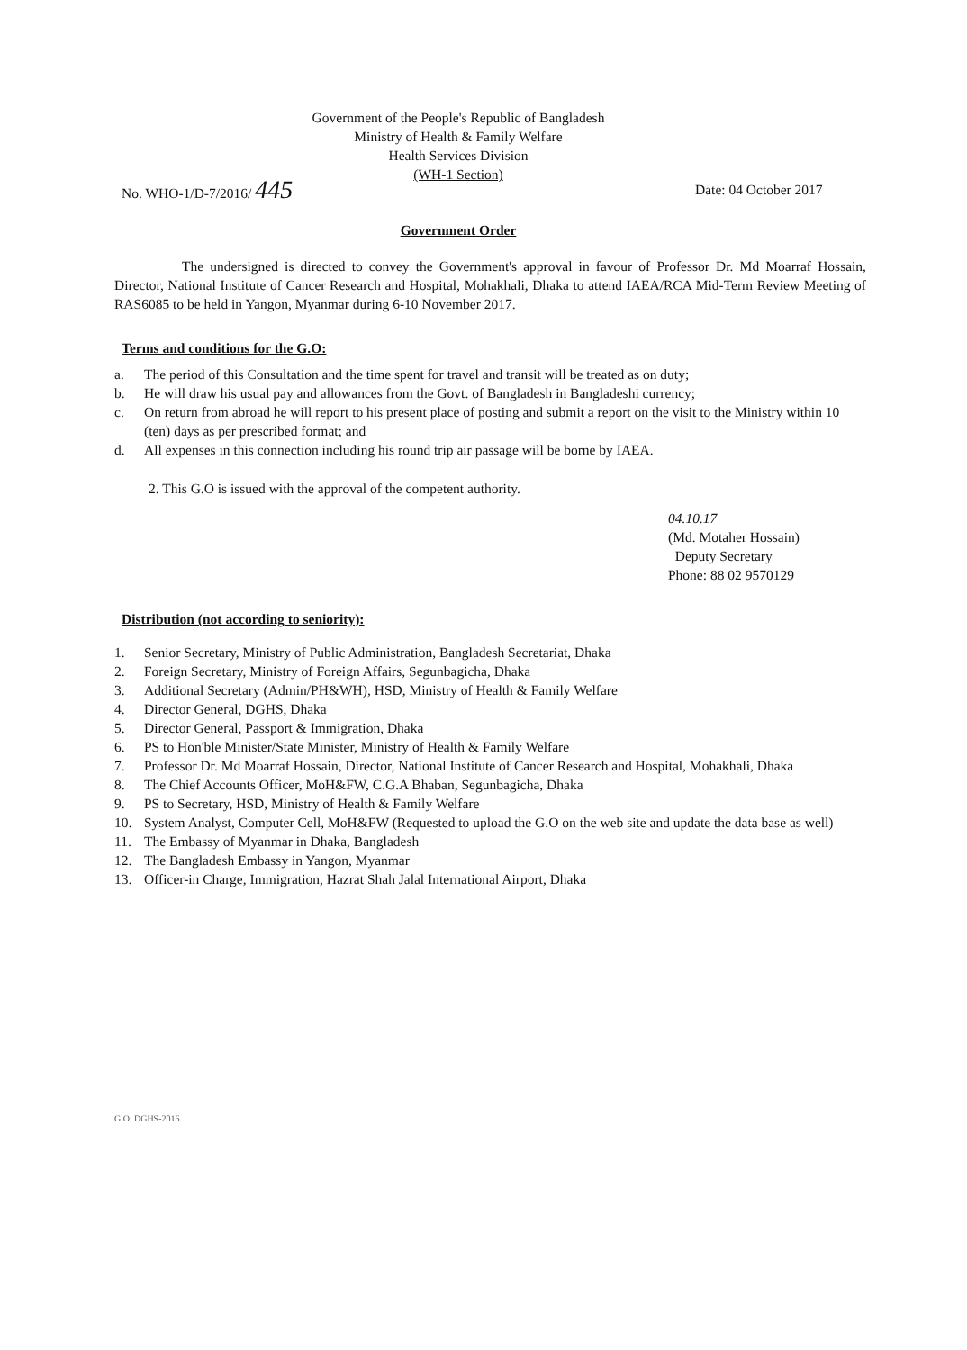Government of the People's Republic of Bangladesh
Ministry of Health & Family Welfare
Health Services Division
(WH-1 Section)
No. WHO-1/D-7/2016/ 445 Date: 04 October 2017
Government Order
The undersigned is directed to convey the Government's approval in favour of Professor Dr. Md Moarraf Hossain, Director, National Institute of Cancer Research and Hospital, Mohakhali, Dhaka to attend IAEA/RCA Mid-Term Review Meeting of RAS6085 to be held in Yangon, Myanmar during 6-10 November 2017.
Terms and conditions for the G.O:
a. The period of this Consultation and the time spent for travel and transit will be treated as on duty;
b. He will draw his usual pay and allowances from the Govt. of Bangladesh in Bangladeshi currency;
c. On return from abroad he will report to his present place of posting and submit a report on the visit to the Ministry within 10 (ten) days as per prescribed format; and
d. All expenses in this connection including his round trip air passage will be borne by IAEA.
2. This G.O is issued with the approval of the competent authority.
04.10.17
(Md. Motaher Hossain)
Deputy Secretary
Phone: 88 02 9570129
Distribution (not according to seniority):
1. Senior Secretary, Ministry of Public Administration, Bangladesh Secretariat, Dhaka
2. Foreign Secretary, Ministry of Foreign Affairs, Segunbagicha, Dhaka
3. Additional Secretary (Admin/PH&WH), HSD, Ministry of Health & Family Welfare
4. Director General, DGHS, Dhaka
5. Director General, Passport & Immigration, Dhaka
6. PS to Hon'ble Minister/State Minister, Ministry of Health & Family Welfare
7. Professor Dr. Md Moarraf Hossain, Director, National Institute of Cancer Research and Hospital, Mohakhali, Dhaka
8. The Chief Accounts Officer, MoH&FW, C.G.A Bhaban, Segunbagicha, Dhaka
9. PS to Secretary, HSD, Ministry of Health & Family Welfare
10. System Analyst, Computer Cell, MoH&FW (Requested to upload the G.O on the web site and update the data base as well)
11. The Embassy of Myanmar in Dhaka, Bangladesh
12. The Bangladesh Embassy in Yangon, Myanmar
13. Officer-in Charge, Immigration, Hazrat Shah Jalal International Airport, Dhaka
G.O. DGHS-2016